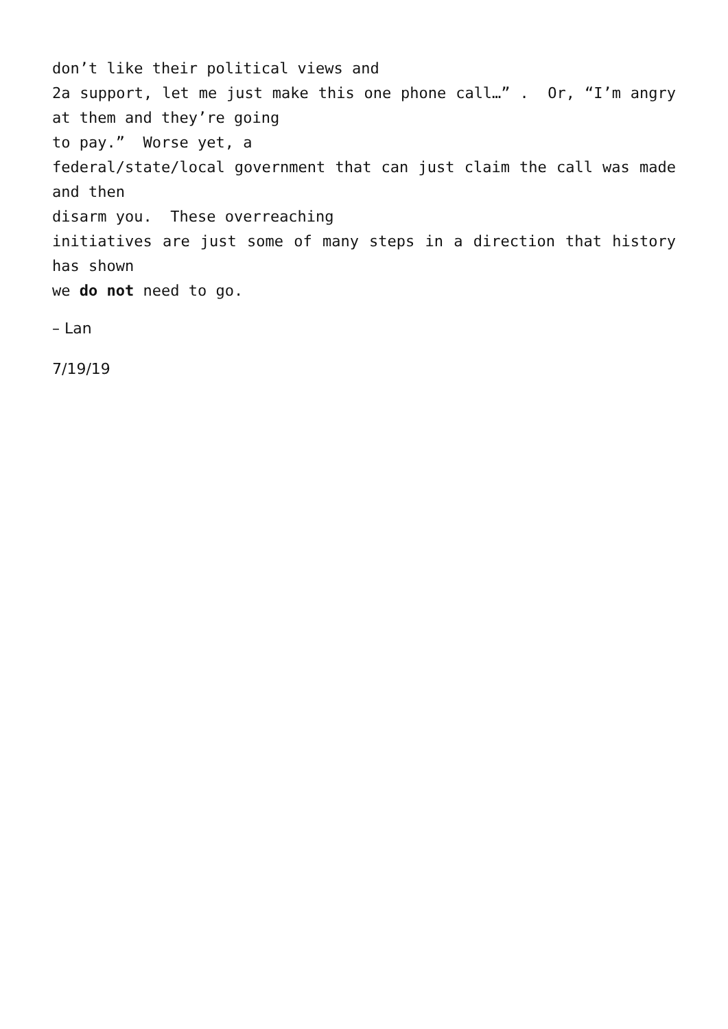don’t like their political views and
2a support, let me just make this one phone call…” . Or, “I’m angry at them and they’re going
to pay.” Worse yet, a
federal/state/local government that can just claim the call was made and then
disarm you. These overreaching
initiatives are just some of many steps in a direction that history has shown
we do not need to go.
– Lan
7/19/19